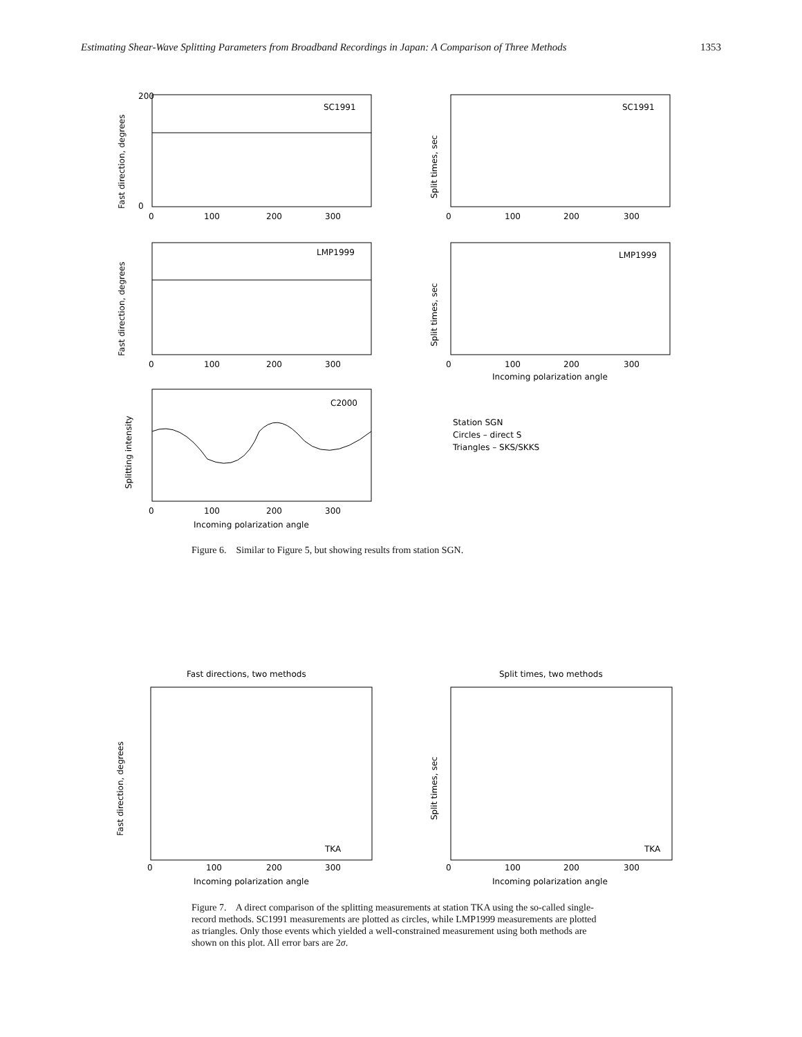Estimating Shear-Wave Splitting Parameters from Broadband Recordings in Japan: A Comparison of Three Methods 1353
SC1991
Fast direction, degrees
200
0
0
100
200
300
SC1991
Split times, sec
0
100
200
300
LMP1999
Fast direction, degrees
0
100
200
300
LMP1999
Split times, sec
0
100
200
300
Incoming polarization angle
C2000
Splitting intensity
0
100
200
300
Incoming polarization angle
Station SGN
Circles – direct S
Triangles – SKS/SKKS
Figure 6. Similar to Figure 5, but showing results from station SGN.
Fast directions, two methods
TKA
Fast direction, degrees
0
100
200
300
Incoming polarization angle
Split times, two methods
TKA
Split times, sec
0
100
200
300
Incoming polarization angle
Figure 7. A direct comparison of the splitting measurements at station TKA using the so-called single-record methods. SC1991 measurements are plotted as circles, while LMP1999 measurements are plotted as triangles. Only those events which yielded a well-constrained measurement using both methods are shown on this plot. All error bars are 2σ.